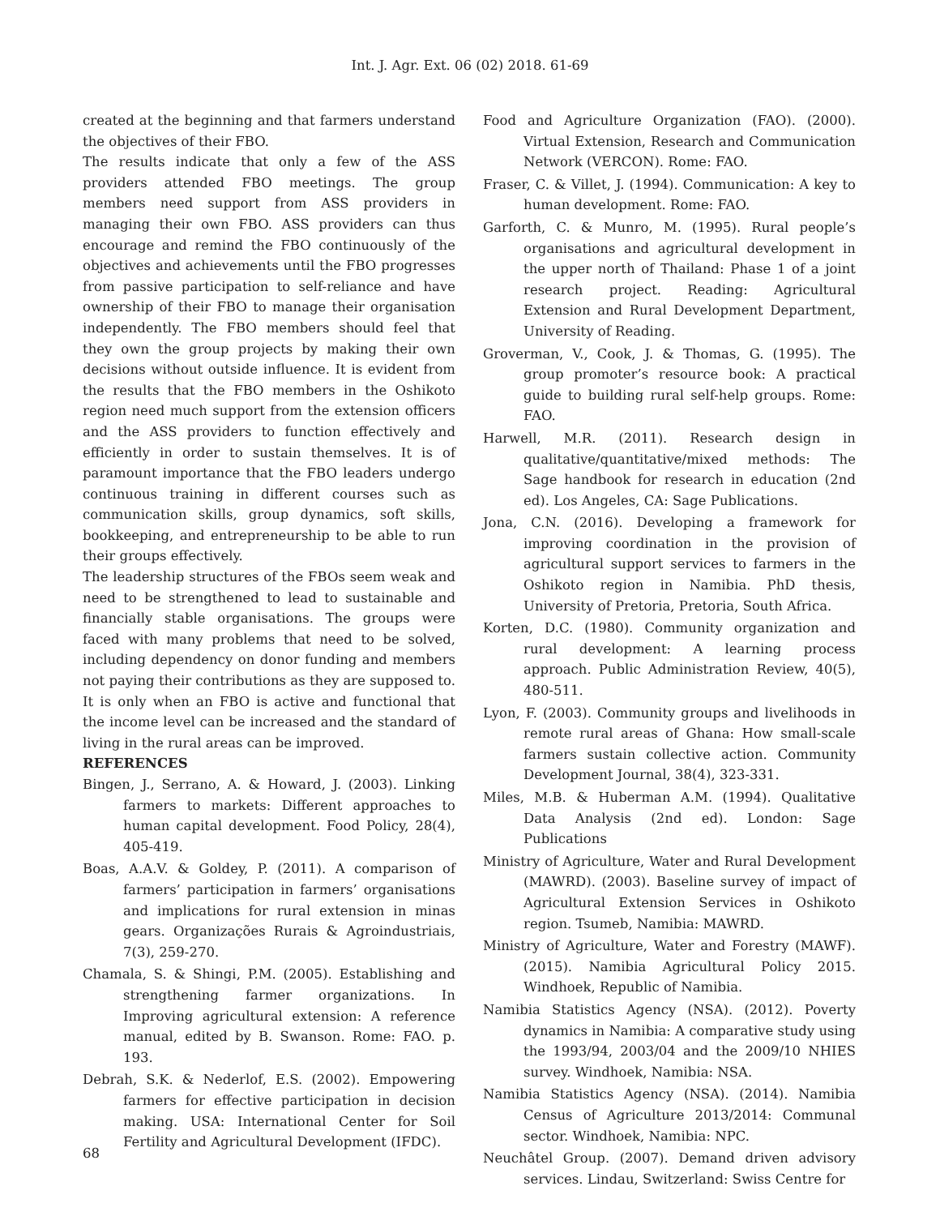Int. J. Agr. Ext. 06 (02) 2018. 61-69
created at the beginning and that farmers understand the objectives of their FBO.
The results indicate that only a few of the ASS providers attended FBO meetings. The group members need support from ASS providers in managing their own FBO. ASS providers can thus encourage and remind the FBO continuously of the objectives and achievements until the FBO progresses from passive participation to self-reliance and have ownership of their FBO to manage their organisation independently. The FBO members should feel that they own the group projects by making their own decisions without outside influence. It is evident from the results that the FBO members in the Oshikoto region need much support from the extension officers and the ASS providers to function effectively and efficiently in order to sustain themselves. It is of paramount importance that the FBO leaders undergo continuous training in different courses such as communication skills, group dynamics, soft skills, bookkeeping, and entrepreneurship to be able to run their groups effectively.
The leadership structures of the FBOs seem weak and need to be strengthened to lead to sustainable and financially stable organisations. The groups were faced with many problems that need to be solved, including dependency on donor funding and members not paying their contributions as they are supposed to. It is only when an FBO is active and functional that the income level can be increased and the standard of living in the rural areas can be improved.
REFERENCES
Bingen, J., Serrano, A. & Howard, J. (2003). Linking farmers to markets: Different approaches to human capital development. Food Policy, 28(4), 405-419.
Boas, A.A.V. & Goldey, P. (2011). A comparison of farmers’ participation in farmers’ organisations and implications for rural extension in minas gears. Organizações Rurais & Agroindustriais, 7(3), 259-270.
Chamala, S. & Shingi, P.M. (2005). Establishing and strengthening farmer organizations. In Improving agricultural extension: A reference manual, edited by B. Swanson. Rome: FAO. p. 193.
Debrah, S.K. & Nederlof, E.S. (2002). Empowering farmers for effective participation in decision making. USA: International Center for Soil Fertility and Agricultural Development (IFDC).
Food and Agriculture Organization (FAO). (2000). Virtual Extension, Research and Communication Network (VERCON). Rome: FAO.
Fraser, C. & Villet, J. (1994). Communication: A key to human development. Rome: FAO.
Garforth, C. & Munro, M. (1995). Rural people’s organisations and agricultural development in the upper north of Thailand: Phase 1 of a joint research project. Reading: Agricultural Extension and Rural Development Department, University of Reading.
Groverman, V., Cook, J. & Thomas, G. (1995). The group promoter’s resource book: A practical guide to building rural self-help groups. Rome: FAO.
Harwell, M.R. (2011). Research design in qualitative/quantitative/mixed methods: The Sage handbook for research in education (2nd ed). Los Angeles, CA: Sage Publications.
Jona, C.N. (2016). Developing a framework for improving coordination in the provision of agricultural support services to farmers in the Oshikoto region in Namibia. PhD thesis, University of Pretoria, Pretoria, South Africa.
Korten, D.C. (1980). Community organization and rural development: A learning process approach. Public Administration Review, 40(5), 480-511.
Lyon, F. (2003). Community groups and livelihoods in remote rural areas of Ghana: How small-scale farmers sustain collective action. Community Development Journal, 38(4), 323-331.
Miles, M.B. & Huberman A.M. (1994). Qualitative Data Analysis (2nd ed). London: Sage Publications
Ministry of Agriculture, Water and Rural Development (MAWRD). (2003). Baseline survey of impact of Agricultural Extension Services in Oshikoto region. Tsumeb, Namibia: MAWRD.
Ministry of Agriculture, Water and Forestry (MAWF). (2015). Namibia Agricultural Policy 2015. Windhoek, Republic of Namibia.
Namibia Statistics Agency (NSA). (2012). Poverty dynamics in Namibia: A comparative study using the 1993/94, 2003/04 and the 2009/10 NHIES survey. Windhoek, Namibia: NSA.
Namibia Statistics Agency (NSA). (2014). Namibia Census of Agriculture 2013/2014: Communal sector. Windhoek, Namibia: NPC.
Neuchâtel Group. (2007). Demand driven advisory services. Lindau, Switzerland: Swiss Centre for
68